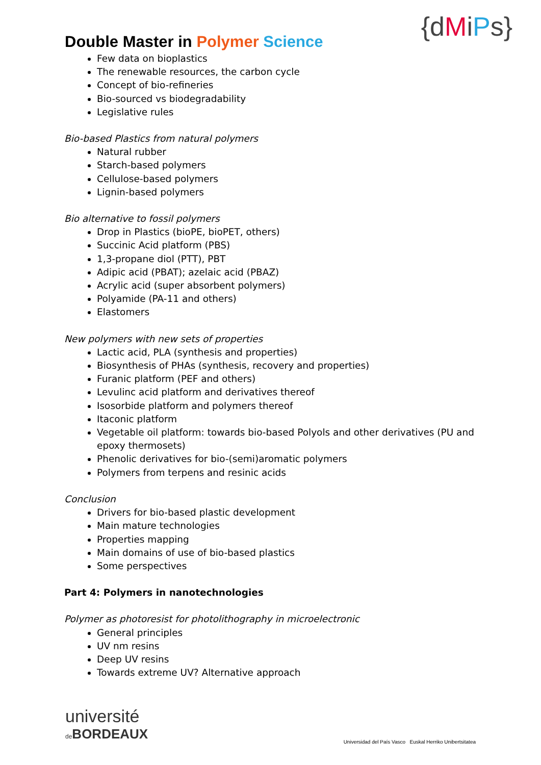Double Master in Polymer Science
{dMiPs}
Few data on bioplastics
The renewable resources, the carbon cycle
Concept of bio-refineries
Bio-sourced vs biodegradability
Legislative rules
Bio-based Plastics from natural polymers
Natural rubber
Starch-based polymers
Cellulose-based polymers
Lignin-based polymers
Bio alternative to fossil polymers
Drop in Plastics (bioPE, bioPET, others)
Succinic Acid platform (PBS)
1,3-propane diol (PTT), PBT
Adipic acid (PBAT); azelaic acid (PBAZ)
Acrylic acid (super absorbent polymers)
Polyamide (PA-11 and others)
Elastomers
New polymers with new sets of properties
Lactic acid, PLA (synthesis and properties)
Biosynthesis of PHAs (synthesis, recovery and properties)
Furanic platform (PEF and others)
Levulinc acid platform and derivatives thereof
Isosorbide platform and polymers thereof
Itaconic platform
Vegetable oil platform: towards bio-based Polyols and other derivatives (PU and epoxy thermosets)
Phenolic derivatives for bio-(semi)aromatic polymers
Polymers from terpens and resinic acids
Conclusion
Drivers for bio-based plastic development
Main mature technologies
Properties mapping
Main domains of use of bio-based plastics
Some perspectives
Part 4: Polymers in nanotechnologies
Polymer as photoresist for photolithography in microelectronic
General principles
UV nm resins
Deep UV resins
Towards extreme UV? Alternative approach
université
de BORDEAUX
Universidad del País Vasco Euskal Herriko Unibertsitatea